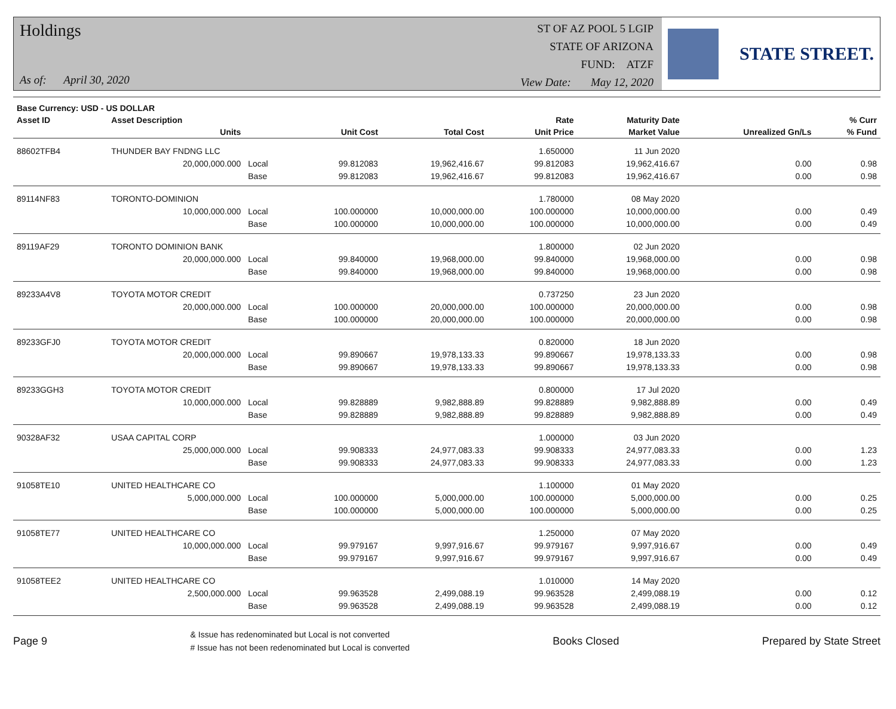Holdings
As of: April 30, 2020
ST OF AZ POOL 5 LGIP
STATE OF ARIZONA
FUND: ATZF
View Date: May 12, 2020
STATE STREET.
| Base Currency: USD - US DOLLAR | | | | | | | | |
| --- | --- | --- | --- | --- | --- | --- | --- | --- |
| Asset ID | Asset Description | | | | Rate | Maturity Date | | % Curr |
| | Units | | Unit Cost | Total Cost | Unit Price | Market Value | Unrealized Gn/Ls | % Fund |
| 88602TFB4 | THUNDER BAY FNDNG LLC | | | | 1.650000 | 11 Jun 2020 | | |
| | 20,000,000.000 | Local | 99.812083 | 19,962,416.67 | 99.812083 | 19,962,416.67 | 0.00 | 0.98 |
| | | Base | 99.812083 | 19,962,416.67 | 99.812083 | 19,962,416.67 | 0.00 | 0.98 |
| 89114NF83 | TORONTO-DOMINION | | | | 1.780000 | 08 May 2020 | | |
| | 10,000,000.000 | Local | 100.000000 | 10,000,000.00 | 100.000000 | 10,000,000.00 | 0.00 | 0.49 |
| | | Base | 100.000000 | 10,000,000.00 | 100.000000 | 10,000,000.00 | 0.00 | 0.49 |
| 89119AF29 | TORONTO DOMINION BANK | | | | 1.800000 | 02 Jun 2020 | | |
| | 20,000,000.000 | Local | 99.840000 | 19,968,000.00 | 99.840000 | 19,968,000.00 | 0.00 | 0.98 |
| | | Base | 99.840000 | 19,968,000.00 | 99.840000 | 19,968,000.00 | 0.00 | 0.98 |
| 89233A4V8 | TOYOTA MOTOR CREDIT | | | | 0.737250 | 23 Jun 2020 | | |
| | 20,000,000.000 | Local | 100.000000 | 20,000,000.00 | 100.000000 | 20,000,000.00 | 0.00 | 0.98 |
| | | Base | 100.000000 | 20,000,000.00 | 100.000000 | 20,000,000.00 | 0.00 | 0.98 |
| 89233GFJ0 | TOYOTA MOTOR CREDIT | | | | 0.820000 | 18 Jun 2020 | | |
| | 20,000,000.000 | Local | 99.890667 | 19,978,133.33 | 99.890667 | 19,978,133.33 | 0.00 | 0.98 |
| | | Base | 99.890667 | 19,978,133.33 | 99.890667 | 19,978,133.33 | 0.00 | 0.98 |
| 89233GGH3 | TOYOTA MOTOR CREDIT | | | | 0.800000 | 17 Jul 2020 | | |
| | 10,000,000.000 | Local | 99.828889 | 9,982,888.89 | 99.828889 | 9,982,888.89 | 0.00 | 0.49 |
| | | Base | 99.828889 | 9,982,888.89 | 99.828889 | 9,982,888.89 | 0.00 | 0.49 |
| 90328AF32 | USAA CAPITAL CORP | | | | 1.000000 | 03 Jun 2020 | | |
| | 25,000,000.000 | Local | 99.908333 | 24,977,083.33 | 99.908333 | 24,977,083.33 | 0.00 | 1.23 |
| | | Base | 99.908333 | 24,977,083.33 | 99.908333 | 24,977,083.33 | 0.00 | 1.23 |
| 91058TE10 | UNITED HEALTHCARE CO | | | | 1.100000 | 01 May 2020 | | |
| | 5,000,000.000 | Local | 100.000000 | 5,000,000.00 | 100.000000 | 5,000,000.00 | 0.00 | 0.25 |
| | | Base | 100.000000 | 5,000,000.00 | 100.000000 | 5,000,000.00 | 0.00 | 0.25 |
| 91058TE77 | UNITED HEALTHCARE CO | | | | 1.250000 | 07 May 2020 | | |
| | 10,000,000.000 | Local | 99.979167 | 9,997,916.67 | 99.979167 | 9,997,916.67 | 0.00 | 0.49 |
| | | Base | 99.979167 | 9,997,916.67 | 99.979167 | 9,997,916.67 | 0.00 | 0.49 |
| 91058TEE2 | UNITED HEALTHCARE CO | | | | 1.010000 | 14 May 2020 | | |
| | 2,500,000.000 | Local | 99.963528 | 2,499,088.19 | 99.963528 | 2,499,088.19 | 0.00 | 0.12 |
| | | Base | 99.963528 | 2,499,088.19 | 99.963528 | 2,499,088.19 | 0.00 | 0.12 |
Page 9
& Issue has redenominated but Local is not converted
# Issue has not been redenominated but Local is converted
Books Closed Prepared by State Street